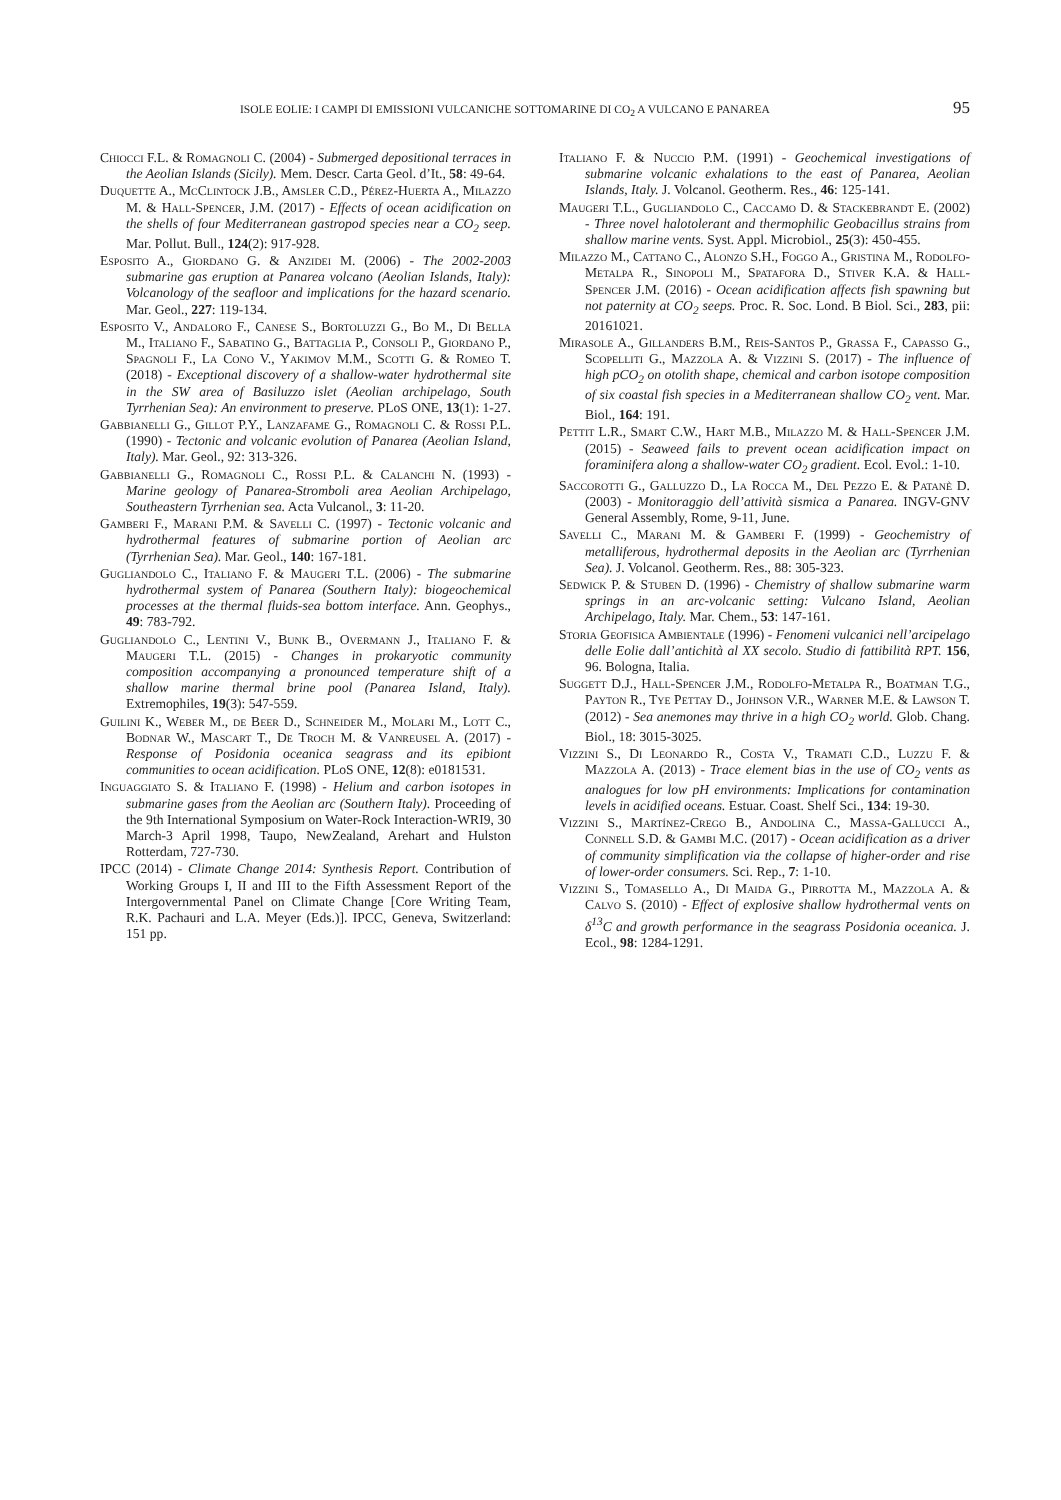ISOLE EOLIE: I CAMPI DI EMISSIONI VULCANICHE SOTTOMARINE DI CO<sub>2</sub> A VULCANO E PANAREA 95
Chiocci F.L. & Romagnoli C. (2004) - Submerged depositional terraces in the Aeolian Islands (Sicily). Mem. Descr. Carta Geol. d’It., 58: 49-64.
Duquette A., McClintock J.B., Amsler C.D., Pérez-Huerta A., Milazzo M. & Hall-Spencer, J.M. (2017) - Effects of ocean acidification on the shells of four Mediterranean gastropod species near a CO<sub>2</sub> seep. Mar. Pollut. Bull., 124(2): 917-928.
Esposito A., Giordano G. & Anzidei M. (2006) - The 2002-2003 submarine gas eruption at Panarea volcano (Aeolian Islands, Italy): Volcanology of the seafloor and implications for the hazard scenario. Mar. Geol., 227: 119-134.
Esposito V., Andaloro F., Canese S., Bortoluzzi G., Bo M., Di Bella M., Italiano F., Sabatino G., Battaglia P., Consoli P., Giordano P., Spagnoli F., La Cono V., Yakimov M.M., Scotti G. & Romeo T. (2018) - Exceptional discovery of a shallow-water hydrothermal site in the SW area of Basiluzzo islet (Aeolian archipelago, South Tyrrhenian Sea): An environment to preserve. PLoS ONE, 13(1): 1-27.
Gabbianelli G., Gillot P.Y., Lanzafame G., Romagnoli C. & Rossi P.L. (1990) - Tectonic and volcanic evolution of Panarea (Aeolian Island, Italy). Mar. Geol., 92: 313-326.
Gabbianelli G., Romagnoli C., Rossi P.L. & Calanchi N. (1993) - Marine geology of Panarea-Stromboli area Aeolian Archipelago, Southeastern Tyrrhenian sea. Acta Vulcanol., 3: 11-20.
Gamberi F., Marani P.M. & Savelli C. (1997) - Tectonic volcanic and hydrothermal features of submarine portion of Aeolian arc (Tyrrhenian Sea). Mar. Geol., 140: 167-181.
Gugliandolo C., Italiano F. & Maugeri T.L. (2006) - The submarine hydrothermal system of Panarea (Southern Italy): biogeochemical processes at the thermal fluids-sea bottom interface. Ann. Geophys., 49: 783-792.
Gugliandolo C., Lentini V., Bunk B., Overmann J., Italiano F. & Maugeri T.L. (2015) - Changes in prokaryotic community composition accompanying a pronounced temperature shift of a shallow marine thermal brine pool (Panarea Island, Italy). Extremophiles, 19(3): 547-559.
Guilini K., Weber M., de Beer D., Schneider M., Molari M., Lott C., Bodnar W., Mascart T., De Troch M. & Vanreusel A. (2017) - Response of Posidonia oceanica seagrass and its epibiont communities to ocean acidification. PLoS ONE, 12(8): e0181531.
Inguaggiato S. & Italiano F. (1998) - Helium and carbon isotopes in submarine gases from the Aeolian arc (Southern Italy). Proceeding of the 9th International Symposium on Water-Rock Interaction-WRI9, 30 March-3 April 1998, Taupo, NewZealand, Arehart and Hulston Rotterdam, 727-730.
IPCC (2014) - Climate Change 2014: Synthesis Report. Contribution of Working Groups I, II and III to the Fifth Assessment Report of the Intergovernmental Panel on Climate Change [Core Writing Team, R.K. Pachauri and L.A. Meyer (Eds.)]. IPCC, Geneva, Switzerland: 151 pp.
Italiano F. & Nuccio P.M. (1991) - Geochemical investigations of submarine volcanic exhalations to the east of Panarea, Aeolian Islands, Italy. J. Volcanol. Geotherm. Res., 46: 125-141.
Maugeri T.L., Gugliandolo C., Caccamo D. & Stackebrandt E. (2002) - Three novel halotolerant and thermophilic Geobacillus strains from shallow marine vents. Syst. Appl. Microbiol., 25(3): 450-455.
Milazzo M., Cattano C., Alonzo S.H., Foggo A., Gristina M., Rodolfo-Metalpa R., Sinopoli M., Spatafora D., Stiver K.A. & Hall-Spencer J.M. (2016) - Ocean acidification affects fish spawning but not paternity at CO<sub>2</sub> seeps. Proc. R. Soc. Lond. B Biol. Sci., 283, pii: 20161021.
Mirasole A., Gillanders B.M., Reis-Santos P., Grassa F., Capasso G., Scopelliti G., Mazzola A. & Vizzini S. (2017) - The influence of high pCO<sub>2</sub> on otolith shape, chemical and carbon isotope composition of six coastal fish species in a Mediterranean shallow CO<sub>2</sub> vent. Mar. Biol., 164: 191.
Pettit L.R., Smart C.W., Hart M.B., Milazzo M. & Hall-Spencer J.M. (2015) - Seaweed fails to prevent ocean acidification impact on foraminifera along a shallow-water CO<sub>2</sub> gradient. Ecol. Evol.: 1-10.
Saccorotti G., Galluzzo D., La Rocca M., Del Pezzo E. & Patanè D. (2003) - Monitoraggio dell’attività sismica a Panarea. INGV-GNV General Assembly, Rome, 9-11, June.
Savelli C., Marani M. & Gamberi F. (1999) - Geochemistry of metalliferous, hydrothermal deposits in the Aeolian arc (Tyrrhenian Sea). J. Volcanol. Geotherm. Res., 88: 305-323.
Sedwick P. & Stuben D. (1996) - Chemistry of shallow submarine warm springs in an arc-volcanic setting: Vulcano Island, Aeolian Archipelago, Italy. Mar. Chem., 53: 147-161.
Storia Geofisica Ambientale (1996) - Fenomeni vulcanici nell’arcipelago delle Eolie dall’antichità al XX secolo. Studio di fattibilità RPT. 156, 96. Bologna, Italia.
Suggett D.J., Hall-Spencer J.M., Rodolfo-Metalpa R., Boatman T.G., Payton R., Tye Pettay D., Johnson V.R., Warner M.E. & Lawson T. (2012) - Sea anemones may thrive in a high CO<sub>2</sub> world. Glob. Chang. Biol., 18: 3015-3025.
Vizzini S., Di Leonardo R., Costa V., Tramati C.D., Luzzu F. & Mazzola A. (2013) - Trace element bias in the use of CO<sub>2</sub> vents as analogues for low pH environments: Implications for contamination levels in acidified oceans. Estuar. Coast. Shelf Sci., 134: 19-30.
Vizzini S., Martínez-Crego B., Andolina C., Massa-Gallucci A., Connell S.D. & Gambi M.C. (2017) - Ocean acidification as a driver of community simplification via the collapse of higher-order and rise of lower-order consumers. Sci. Rep., 7: 1-10.
Vizzini S., Tomasello A., Di Maida G., Pirrotta M., Mazzola A. & Calvo S. (2010) - Effect of explosive shallow hydrothermal vents on δ<sup>13</sup>C and growth performance in the seagrass Posidonia oceanica. J. Ecol., 98: 1284-1291.